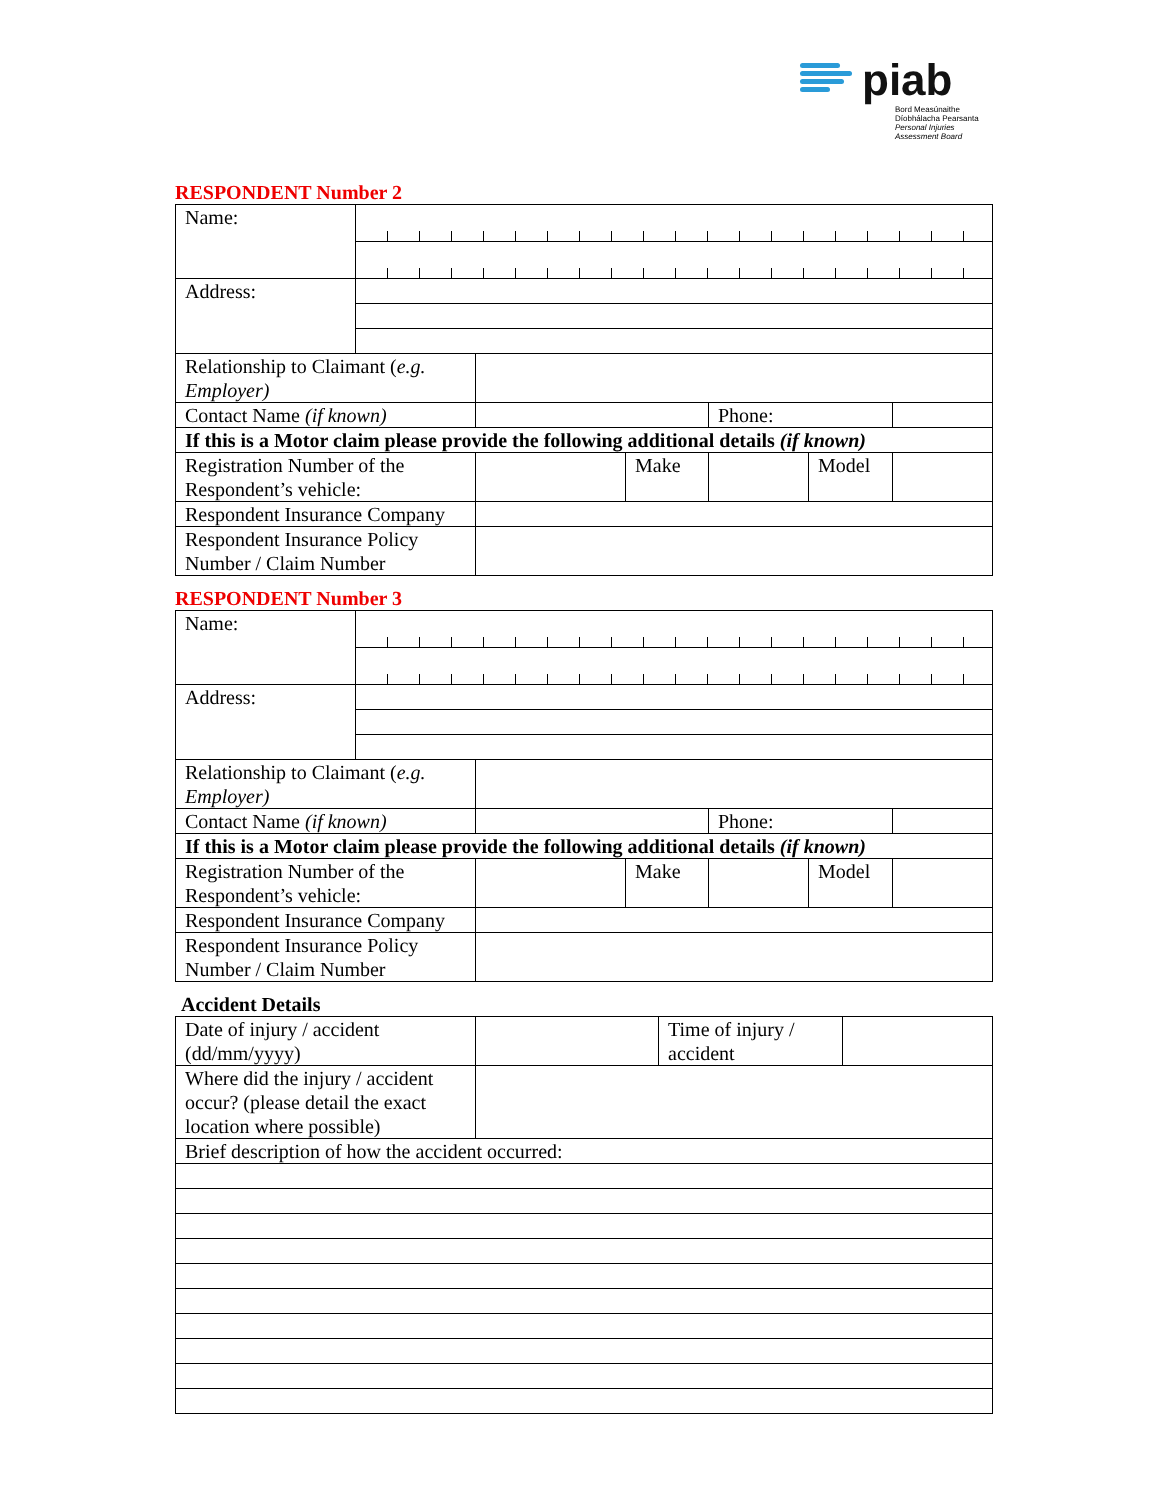piab
Bord Measúnaithe
Díobhálacha Pearsanta
Personal Injuries
Assessment Board
RESPONDENT Number 2
| Name: | | | | | | |
| Address: | | | | | | |
| Relationship to Claimant ( e.g. Employer) | | | | | | |
| Contact Name (if known) | | | | Phone: | | |
| If this is a Motor claim please provide the following additional details (if known) | | | | | | |
| Registration Number of the Respondent’s vehicle: | | | Make | | Model | |
| Respondent Insurance Company | | | | | | |
| Respondent Insurance Policy Number / Claim Number | | | | | | |
RESPONDENT Number 3
| Name: | | | | | | |
| Address: | | | | | | |
| Relationship to Claimant ( e.g. Employer) | | | | | | |
| Contact Name (if known) | | | | Phone: | | |
| If this is a Motor claim please provide the following additional details (if known) | | | | | | |
| Registration Number of the Respondent’s vehicle: | | | Make | | Model | |
| Respondent Insurance Company | | | | | | |
| Respondent Insurance Policy Number / Claim Number | | | | | | |
Accident Details
| Date of injury / accident (dd/mm/yyyy) | | Time of injury / accident | |
| Where did the injury / accident occur? (please detail the exact location where possible) | | | |
| Brief description of how the accident occurred: | | | |